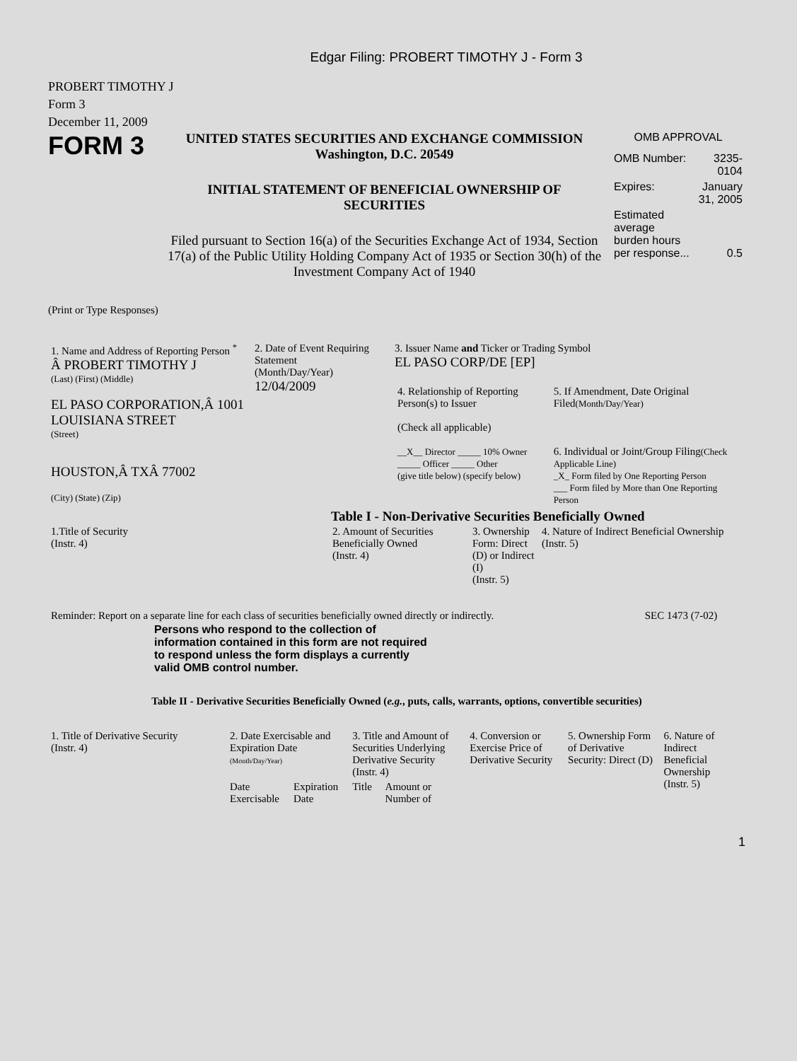Edgar Filing: PROBERT TIMOTHY J - Form 3
PROBERT TIMOTHY J
Form 3
December 11, 2009
FORM 3
UNITED STATES SECURITIES AND EXCHANGE COMMISSION
Washington, D.C. 20549
INITIAL STATEMENT OF BENEFICIAL OWNERSHIP OF SECURITIES
Filed pursuant to Section 16(a) of the Securities Exchange Act of 1934, Section 17(a) of the Public Utility Holding Company Act of 1935 or Section 30(h) of the Investment Company Act of 1940
OMB APPROVAL
| OMB Number: | 3235-0104 |
| Expires: | January 31, 2005 |
| Estimated average burden hours per response... | 0.5 |
(Print or Type Responses)
| 1. Name and Address of Reporting Person <sup>*</sup> Â PROBERT TIMOTHY J (Last) (First) (Middle) EL PASO CORPORATION,Â 1001 LOUISIANA STREET (Street) HOUSTON,Â TXÂ 77002 (City) (State) (Zip) | 2. Date of Event Requiring Statement (Month/Day/Year) 12/04/2009 | 3. Issuer Name and Ticker or Trading Symbol EL PASO CORP/DE [EP] / 4. Relationship of Reporting Person(s) to Issuer (Check all applicable) __X__ Director _____ 10% Owner _____ Officer _____ Other (give title below) (specify below) / 5. If Amendment, Date Original Filed (Month/Day/Year) 6. Individual or Joint/Group Filing (Check Applicable Line) _X_ Form filed by One Reporting Person ___ Form filed by More than One Reporting Person / |
Table I - Non-Derivative Securities Beneficially Owned
| 1.Title of Security (Instr. 4) | 2. Amount of Securities Beneficially Owned (Instr. 4) | 3. Ownership Form: Direct (D) or Indirect (I) (Instr. 5) | 4. Nature of Indirect Beneficial Ownership (Instr. 5) |
| --- | --- | --- | --- |
| Reminder: Report on a separate line for each class of securities beneficially owned directly or indirectly. | SEC 1473 (7-02) |
Persons who respond to the collection of information contained in this form are not required to respond unless the form displays a currently valid OMB control number.
Table II - Derivative Securities Beneficially Owned (e.g., puts, calls, warrants, options, convertible securities)
| 1. Title of Derivative Security (Instr. 4) | 2. Date Exercisable and Expiration Date (Month/Day/Year) | | 3. Title and Amount of Securities Underlying Derivative Security (Instr. 4) | | 4. Conversion or Exercise Price of Derivative Security | 5. Ownership Form of Derivative Security: Direct (D) | 6. Nature of Indirect Beneficial Ownership (Instr. 5) |
| --- | --- | --- | --- | --- | --- | --- | --- |
| | Date Exercisable | Expiration Date | Title | Amount or Number of | | | |
1